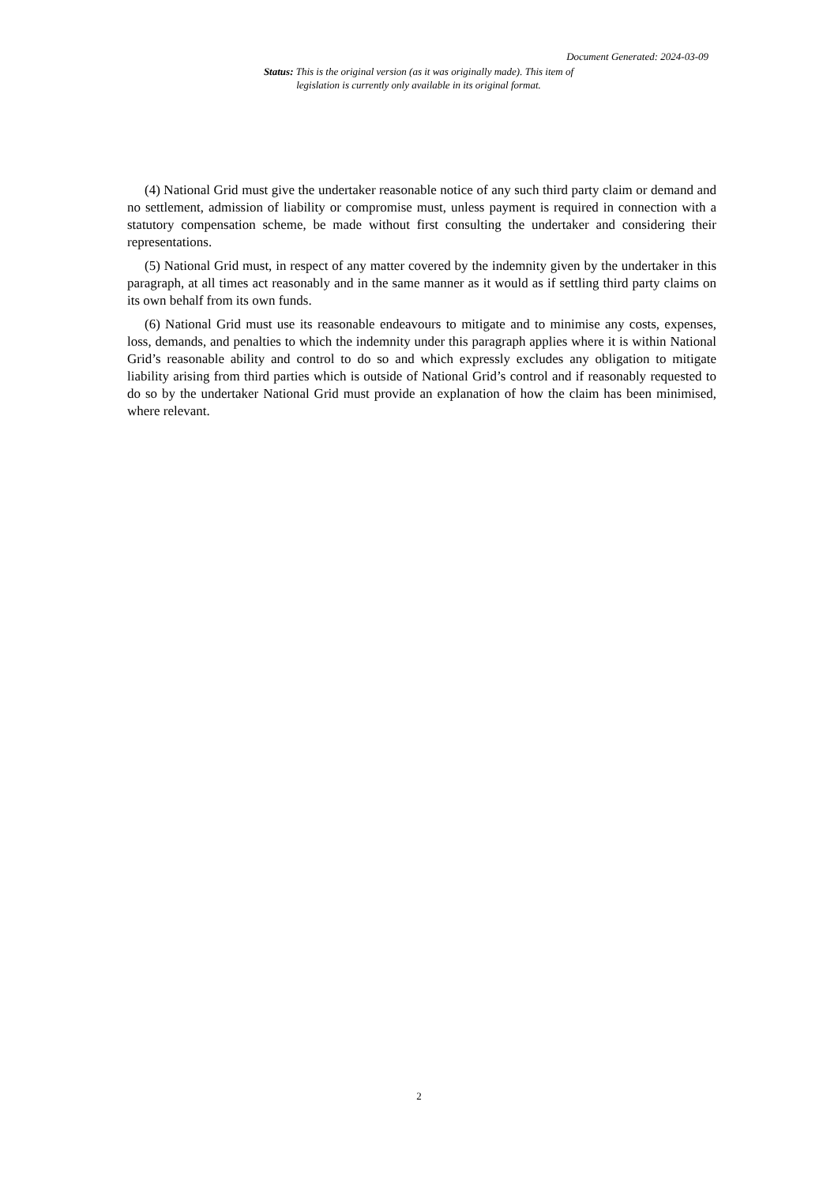Document Generated: 2024-03-09
Status: This is the original version (as it was originally made). This item of legislation is currently only available in its original format.
(4) National Grid must give the undertaker reasonable notice of any such third party claim or demand and no settlement, admission of liability or compromise must, unless payment is required in connection with a statutory compensation scheme, be made without first consulting the undertaker and considering their representations.
(5) National Grid must, in respect of any matter covered by the indemnity given by the undertaker in this paragraph, at all times act reasonably and in the same manner as it would as if settling third party claims on its own behalf from its own funds.
(6) National Grid must use its reasonable endeavours to mitigate and to minimise any costs, expenses, loss, demands, and penalties to which the indemnity under this paragraph applies where it is within National Grid’s reasonable ability and control to do so and which expressly excludes any obligation to mitigate liability arising from third parties which is outside of National Grid’s control and if reasonably requested to do so by the undertaker National Grid must provide an explanation of how the claim has been minimised, where relevant.
2